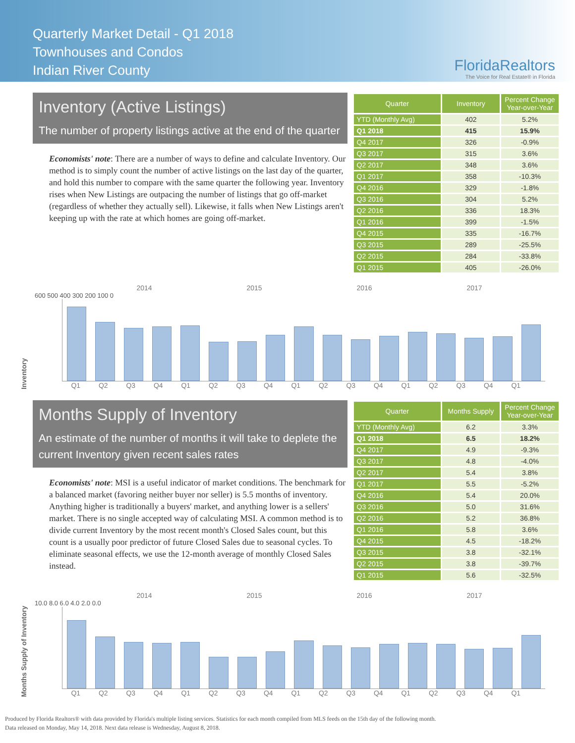Quarterly Market Detail - Q1 2018
Townhouses and Condos
Indian River County
FloridaRealtors
The Voice for Real Estate® in Florida
Inventory (Active Listings)
The number of property listings active at the end of the quarter
Economists' note: There are a number of ways to define and calculate Inventory. Our method is to simply count the number of active listings on the last day of the quarter, and hold this number to compare with the same quarter the following year. Inventory rises when New Listings are outpacing the number of listings that go off-market (regardless of whether they actually sell). Likewise, it falls when New Listings aren't keeping up with the rate at which homes are going off-market.
| Quarter | Inventory | Percent Change Year-over-Year |
| --- | --- | --- |
| YTD (Monthly Avg) | 402 | 5.2% |
| Q1 2018 | 415 | 15.9% |
| Q4 2017 | 326 | -0.9% |
| Q3 2017 | 315 | 3.6% |
| Q2 2017 | 348 | 3.6% |
| Q1 2017 | 358 | -10.3% |
| Q4 2016 | 329 | -1.8% |
| Q3 2016 | 304 | 5.2% |
| Q2 2016 | 336 | 18.3% |
| Q1 2016 | 399 | -1.5% |
| Q4 2015 | 335 | -16.7% |
| Q3 2015 | 289 | -25.5% |
| Q2 2015 | 284 | -33.8% |
| Q1 2015 | 405 | -26.0% |
Inventory
2014 2015 2016 2017
600 500 400 300 200 100 0
Q1 Q2 Q3 Q4 Q1 Q2 Q3 Q4 Q1 Q2 Q3 Q4 Q1 Q2 Q3 Q4 Q1
Months Supply of Inventory
An estimate of the number of months it will take to deplete the current Inventory given recent sales rates
Economists' note: MSI is a useful indicator of market conditions. The benchmark for a balanced market (favoring neither buyer nor seller) is 5.5 months of inventory. Anything higher is traditionally a buyers' market, and anything lower is a sellers' market. There is no single accepted way of calculating MSI. A common method is to divide current Inventory by the most recent month's Closed Sales count, but this count is a usually poor predictor of future Closed Sales due to seasonal cycles. To eliminate seasonal effects, we use the 12-month average of monthly Closed Sales instead.
| Quarter | Months Supply | Percent Change Year-over-Year |
| --- | --- | --- |
| YTD (Monthly Avg) | 6.2 | 3.3% |
| Q1 2018 | 6.5 | 18.2% |
| Q4 2017 | 4.9 | -9.3% |
| Q3 2017 | 4.8 | -4.0% |
| Q2 2017 | 5.4 | 3.8% |
| Q1 2017 | 5.5 | -5.2% |
| Q4 2016 | 5.4 | 20.0% |
| Q3 2016 | 5.0 | 31.6% |
| Q2 2016 | 5.2 | 36.8% |
| Q1 2016 | 5.8 | 3.6% |
| Q4 2015 | 4.5 | -18.2% |
| Q3 2015 | 3.8 | -32.1% |
| Q2 2015 | 3.8 | -39.7% |
| Q1 2015 | 5.6 | -32.5% |
Months Supply of Inventory
2014 2015 2016 2017
10.0 8.0 6.0 4.0 2.0 0.0
Q1 Q2 Q3 Q4 Q1 Q2 Q3 Q4 Q1 Q2 Q3 Q4 Q1 Q2 Q3 Q4 Q1
Produced by Florida Realtors® with data provided by Florida's multiple listing services. Statistics for each month compiled from MLS feeds on the 15th day of the following month.
Data released on Monday, May 14, 2018. Next data release is Wednesday, August 8, 2018.